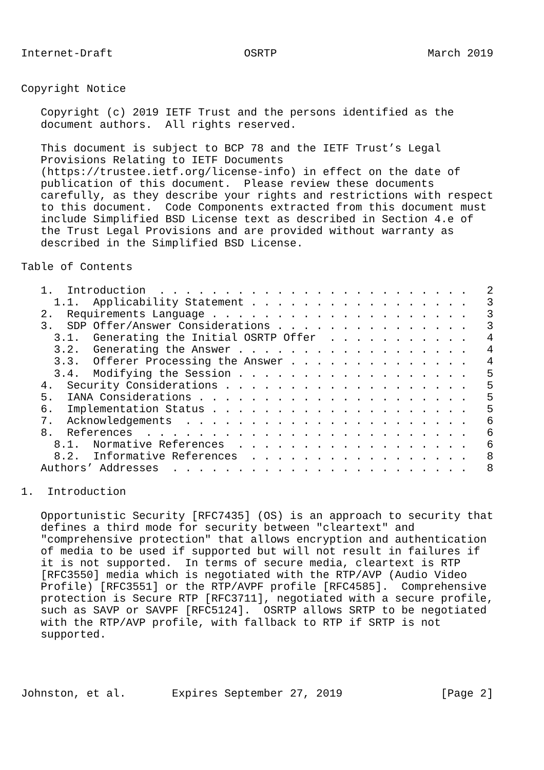Internet-Draft                    OSRTP                       March 2019


Copyright Notice

   Copyright (c) 2019 IETF Trust and the persons identified as the
   document authors.  All rights reserved.

   This document is subject to BCP 78 and the IETF Trust’s Legal
   Provisions Relating to IETF Documents
   (https://trustee.ietf.org/license-info) in effect on the date of
   publication of this document.  Please review these documents
   carefully, as they describe your rights and restrictions with respect
   to this document.  Code Components extracted from this document must
   include Simplified BSD License text as described in Section 4.e of
   the Trust Legal Provisions and are provided without warranty as
   described in the Simplified BSD License.

Table of Contents

   1.  Introduction  . . . . . . . . . . . . . . . . . . . . . . . .   2
     1.1.  Applicability Statement . . . . . . . . . . . . . . . . .   3
   2.  Requirements Language . . . . . . . . . . . . . . . . . . . .   3
   3.  SDP Offer/Answer Considerations . . . . . . . . . . . . . . .   3
     3.1.  Generating the Initial OSRTP Offer  . . . . . . . . . . .   4
     3.2.  Generating the Answer . . . . . . . . . . . . . . . . . .   4
     3.3.  Offerer Processing the Answer . . . . . . . . . . . . . .   4
     3.4.  Modifying the Session . . . . . . . . . . . . . . . . . .   5
   4.  Security Considerations . . . . . . . . . . . . . . . . . . .   5
   5.  IANA Considerations . . . . . . . . . . . . . . . . . . . . .   5
   6.  Implementation Status . . . . . . . . . . . . . . . . . . . .   5
   7.  Acknowledgements  . . . . . . . . . . . . . . . . . . . . . .   6
   8.  References  . . . . . . . . . . . . . . . . . . . . . . . . .   6
     8.1.  Normative References  . . . . . . . . . . . . . . . . . .   6
     8.2.  Informative References  . . . . . . . . . . . . . . . . .   8
   Authors’ Addresses  . . . . . . . . . . . . . . . . . . . . . . .   8

1.  Introduction

   Opportunistic Security [RFC7435] (OS) is an approach to security that
   defines a third mode for security between "cleartext" and
   "comprehensive protection" that allows encryption and authentication
   of media to be used if supported but will not result in failures if
   it is not supported.  In terms of secure media, cleartext is RTP
   [RFC3550] media which is negotiated with the RTP/AVP (Audio Video
   Profile) [RFC3551] or the RTP/AVPF profile [RFC4585].  Comprehensive
   protection is Secure RTP [RFC3711], negotiated with a secure profile,
   such as SAVP or SAVPF [RFC5124].  OSRTP allows SRTP to be negotiated
   with the RTP/AVP profile, with fallback to RTP if SRTP is not
   supported.




Johnston, et al.       Expires September 27, 2019               [Page 2]